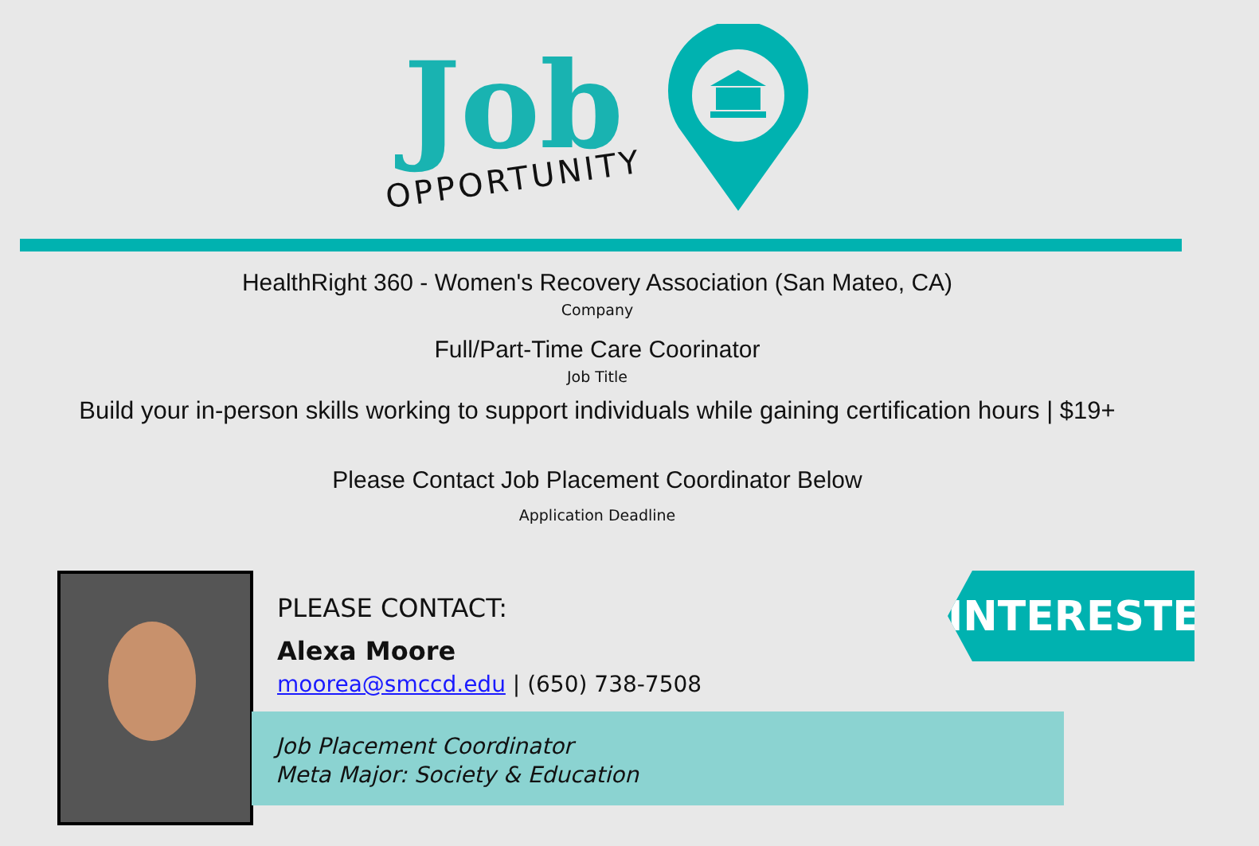Job
OPPORTUNITY
HealthRight 360 - Women's Recovery Association (San Mateo, CA)
Company
Full/Part-Time Care Coorinator
Job Title
Build your in-person skills working to support individuals while gaining certification hours | $19+
Please Contact Job Placement Coordinator Below
Application Deadline
PLEASE CONTACT:
Alexa Moore
moorea@smccd.edu | (650) 738-7508
Job Placement Coordinator
Meta Major: Society & Education
INTERESTED?